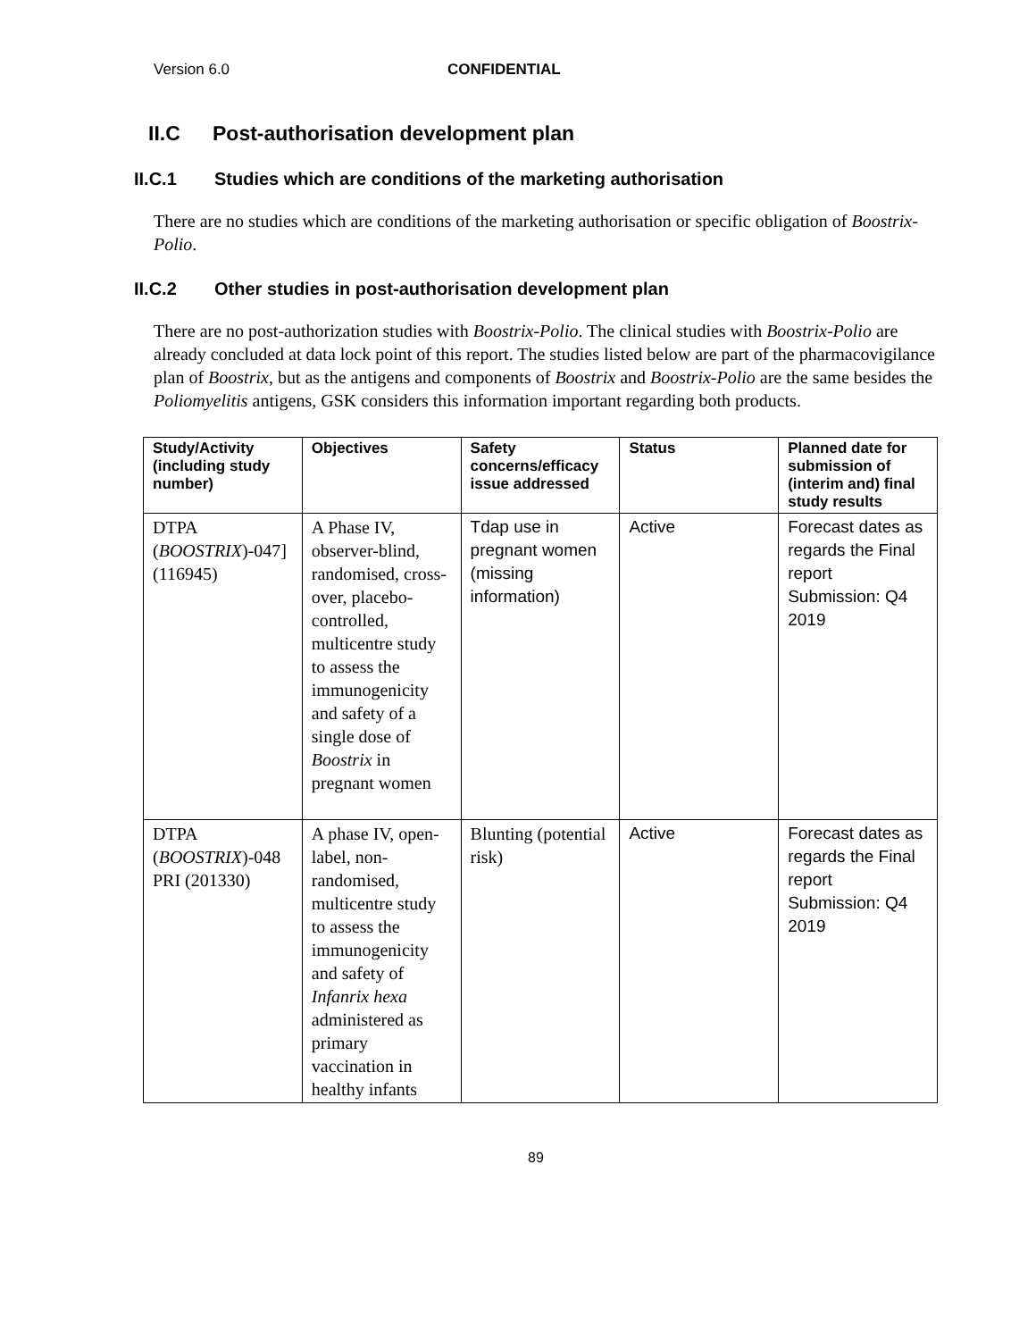Version 6.0 CONFIDENTIAL
II.C Post-authorisation development plan
II.C.1 Studies which are conditions of the marketing authorisation
There are no studies which are conditions of the marketing authorisation or specific obligation of Boostrix-Polio.
II.C.2 Other studies in post-authorisation development plan
There are no post-authorization studies with Boostrix-Polio. The clinical studies with Boostrix-Polio are already concluded at data lock point of this report. The studies listed below are part of the pharmacovigilance plan of Boostrix, but as the antigens and components of Boostrix and Boostrix-Polio are the same besides the Poliomyelitis antigens, GSK considers this information important regarding both products.
| Study/Activity (including study number) | Objectives | Safety concerns/efficacy issue addressed | Status | Planned date for submission of (interim and) final study results |
| --- | --- | --- | --- | --- |
| DTPA ( BOOSTRIX )-047] (116945) | A Phase IV, observer-blind, randomised, cross-over, placebo-controlled, multicentre study to assess the immunogenicity and safety of a single dose of Boostrix in pregnant women | Tdap use in pregnant women (missing information) | Active | Forecast dates as regards the Final report Submission: Q4 2019 |
| DTPA ( BOOSTRIX )-048 PRI (201330) | A phase IV, open-label, non-randomised, multicentre study to assess the immunogenicity and safety of Infanrix hexa administered as primary vaccination in healthy infants | Blunting (potential risk) | Active | Forecast dates as regards the Final report Submission: Q4 2019 |
89